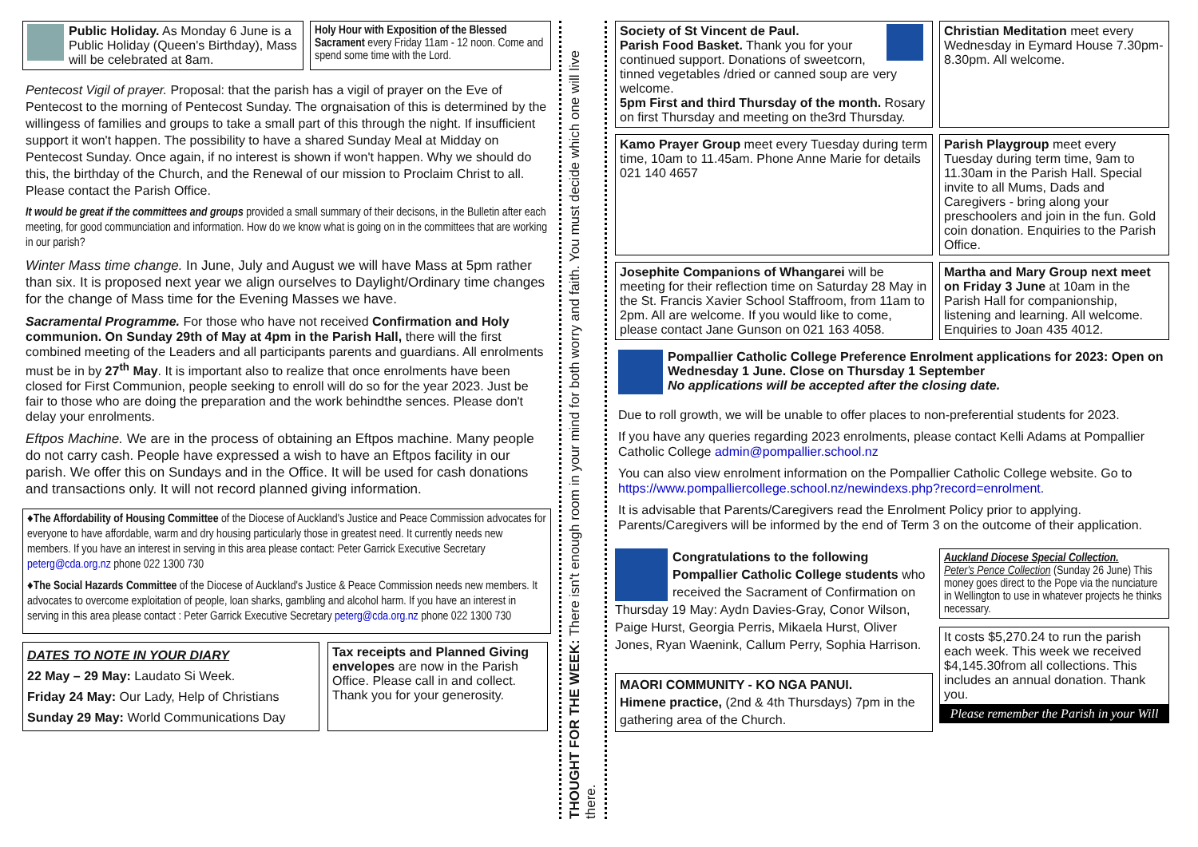Public Holiday. As Monday 6 June is a Public Holiday (Queen's Birthday), Mass will be celebrated at 8am.
Holy Hour with Exposition of the Blessed Sacrament every Friday 11am - 12 noon. Come and spend some time with the Lord.
Pentecost Vigil of prayer. Proposal: that the parish has a vigil of prayer on the Eve of Pentecost to the morning of Pentecost Sunday. The orgnaisation of this is determined by the willingess of families and groups to take a small part of this through the night. If insufficient support it won't happen. The possibility to have a shared Sunday Meal at Midday on Pentecost Sunday. Once again, if no interest is shown if won't happen. Why we should do this, the birthday of the Church, and the Renewal of our mission to Proclaim Christ to all. Please contact the Parish Office.
It would be great if the committees and groups provided a small summary of their decisons, in the Bulletin after each meeting, for good communciation and information. How do we know what is going on in the committees that are working in our parish?
Winter Mass time change. In June, July and August we will have Mass at 5pm rather than six. It is proposed next year we align ourselves to Daylight/Ordinary time changes for the change of Mass time for the Evening Masses we have.
Sacramental Programme. For those who have not received Confirmation and Holy communion. On Sunday 29th of May at 4pm in the Parish Hall, there will the first combined meeting of the Leaders and all participants parents and guardians. All enrolments must be in by 27<sup>th</sup> May. It is important also to realize that once enrolments have been closed for First Communion, people seeking to enroll will do so for the year 2023. Just be fair to those who are doing the preparation and the work behindthe sences. Please don't delay your enrolments.
Eftpos Machine. We are in the process of obtaining an Eftpos machine. Many people do not carry cash. People have expressed a wish to have an Eftpos facility in our parish. We offer this on Sundays and in the Office. It will be used for cash donations and transactions only. It will not record planned giving information.
♦The Affordability of Housing Committee of the Diocese of Auckland's Justice and Peace Commission advocates for everyone to have affordable, warm and dry housing particularly those in greatest need. It currently needs new members. If you have an interest in serving in this area please contact: Peter Garrick Executive Secretary peterg@cda.org.nz phone 022 1300 730
♦The Social Hazards Committee of the Diocese of Auckland's Justice & Peace Commission needs new members. It advocates to overcome exploitation of people, loan sharks, gambling and alcohol harm. If you have an interest in serving in this area please contact : Peter Garrick Executive Secretary peterg@cda.org.nz phone 022 1300 730
DATES TO NOTE IN YOUR DIARY
22 May – 29 May: Laudato Si Week.
Friday 24 May: Our Lady, Help of Christians
Sunday 29 May: World Communications Day
Tax receipts and Planned Giving envelopes are now in the Parish Office. Please call in and collect. Thank you for your generosity.
THOUGHT FOR THE WEEK: There isn't enough room in your mind for both worry and faith. You must decide which one will live there.
Society of St Vincent de Paul.
Parish Food Basket. Thank you for your continued support. Donations of sweetcorn, tinned vegetables /dried or canned soup are very welcome.
5pm First and third Thursday of the month. Rosary on first Thursday and meeting on the3rd Thursday.
Christian Meditation meet every Wednesday in Eymard House 7.30pm-8.30pm. All welcome.
Kamo Prayer Group meet every Tuesday during term time, 10am to 11.45am. Phone Anne Marie for details 021 140 4657
Parish Playgroup meet every Tuesday during term time, 9am to 11.30am in the Parish Hall. Special invite to all Mums, Dads and Caregivers - bring along your preschoolers and join in the fun. Gold coin donation. Enquiries to the Parish Office.
Josephite Companions of Whangarei will be meeting for their reflection time on Saturday 28 May in the St. Francis Xavier School Staffroom, from 11am to 2pm. All are welcome. If you would like to come, please contact Jane Gunson on 021 163 4058.
Martha and Mary Group next meet on Friday 3 June at 10am in the Parish Hall for companionship, listening and learning. All welcome. Enquiries to Joan 435 4012.
Pompallier Catholic College Preference Enrolment applications for 2023: Open on Wednesday 1 June. Close on Thursday 1 September
No applications will be accepted after the closing date.
Due to roll growth, we will be unable to offer places to non-preferential students for 2023.
If you have any queries regarding 2023 enrolments, please contact Kelli Adams at Pompallier Catholic College admin@pompallier.school.nz
You can also view enrolment information on the Pompallier Catholic College website. Go to https://www.pompalliercollege.school.nz/newindexs.php?record=enrolment.
It is advisable that Parents/Caregivers read the Enrolment Policy prior to applying. Parents/Caregivers will be informed by the end of Term 3 on the outcome of their application.
Congratulations to the following Pompallier Catholic College students who received the Sacrament of Confirmation on Thursday 19 May: Aydn Davies-Gray, Conor Wilson, Paige Hurst, Georgia Perris, Mikaela Hurst, Oliver Jones, Ryan Waenink, Callum Perry, Sophia Harrison.
MAORI COMMUNITY - KO NGA PANUI.
Himene practice, (2nd & 4th Thursdays) 7pm in the gathering area of the Church.
Auckland Diocese Special Collection.
Peter's Pence Collection (Sunday 26 June) This money goes direct to the Pope via the nunciature in Wellington to use in whatever projects he thinks necessary.
It costs $5,270.24 to run the parish each week. This week we received $4,145.30from all collections. This includes an annual donation. Thank you.
Please remember the Parish in your Will